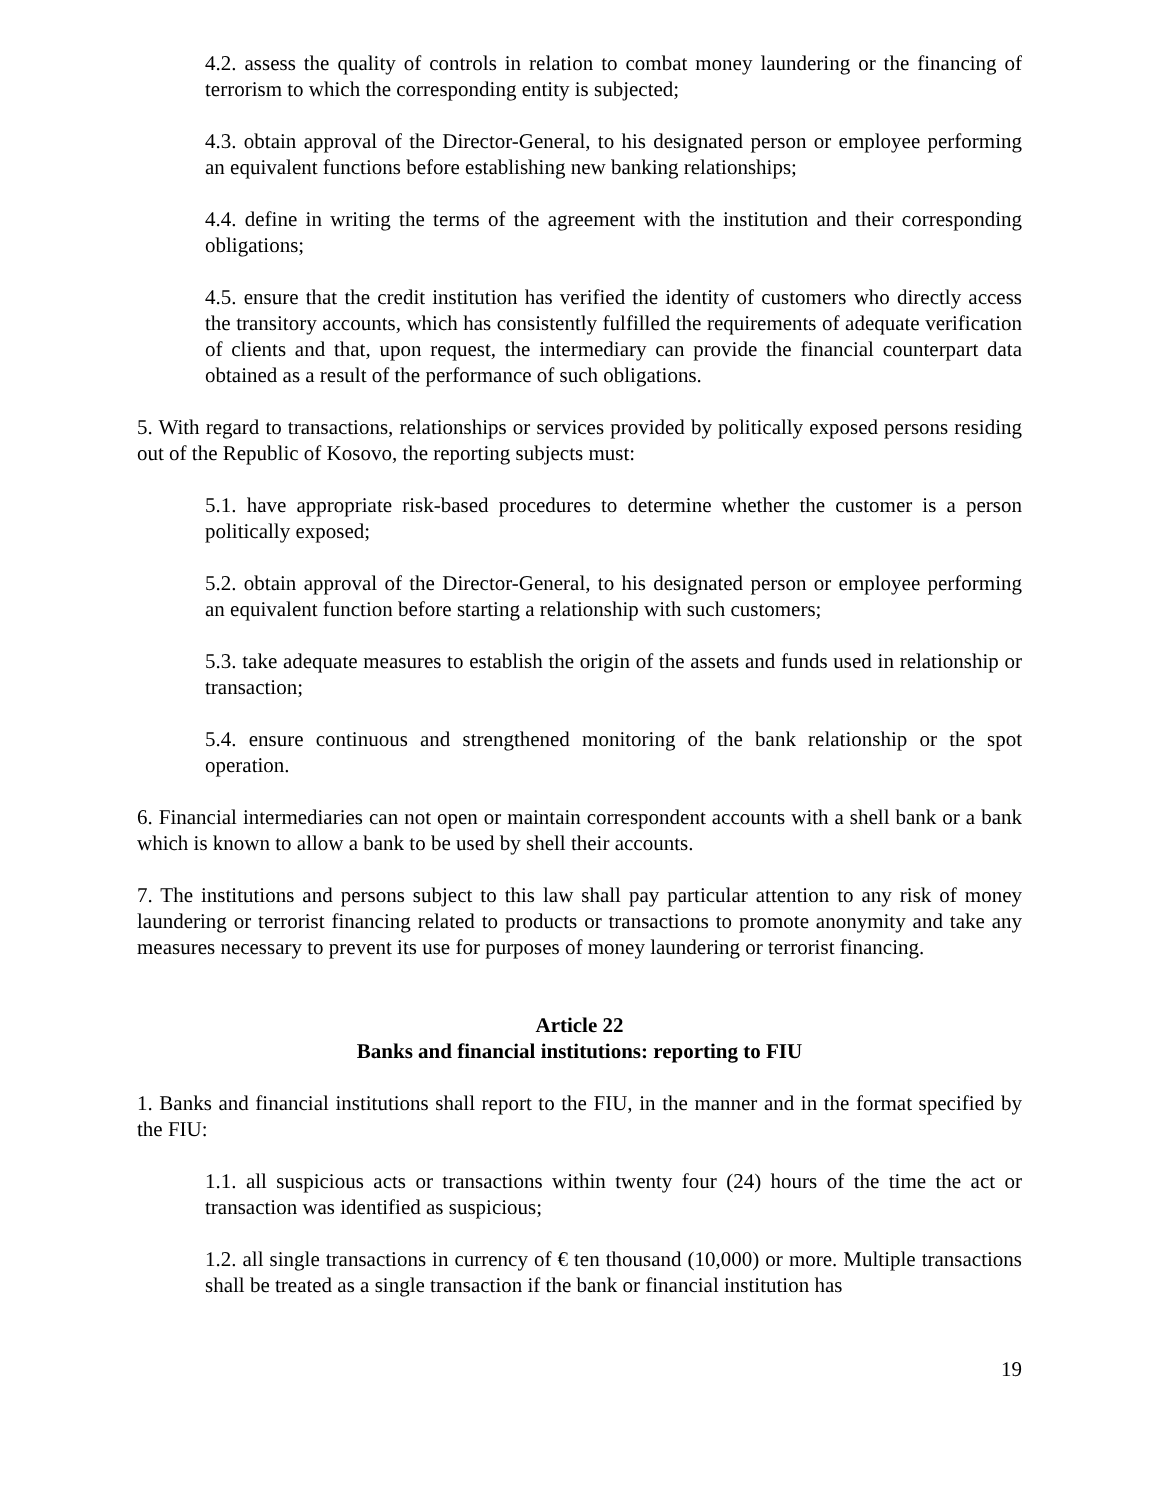4.2. assess the quality of controls in relation to combat money laundering or the financing of terrorism to which the corresponding entity is subjected;
4.3. obtain approval of the Director-General, to his designated person or employee performing an equivalent functions before establishing new banking relationships;
4.4. define in writing the terms of the agreement with the institution and their corresponding obligations;
4.5. ensure that the credit institution has verified the identity of customers who directly access the transitory accounts, which has consistently fulfilled the requirements of adequate verification of clients and that, upon request, the intermediary can provide the financial counterpart data obtained as a result of the performance of such obligations.
5. With regard to transactions, relationships or services provided by politically exposed persons residing out of the Republic of Kosovo, the reporting subjects must:
5.1. have appropriate risk-based procedures to determine whether the customer is a person politically exposed;
5.2. obtain approval of the Director-General, to his designated person or employee performing an equivalent function before starting a relationship with such customers;
5.3. take adequate measures to establish the origin of the assets and funds used in relationship or transaction;
5.4. ensure continuous and strengthened monitoring of the bank relationship or the spot operation.
6. Financial intermediaries can not open or maintain correspondent accounts with a shell bank or a bank which is known to allow a bank to be used by shell their accounts.
7. The institutions and persons subject to this law shall pay particular attention to any risk of money laundering or terrorist financing related to products or transactions to promote anonymity and take any measures necessary to prevent its use for purposes of money laundering or terrorist financing.
Article 22
Banks and financial institutions: reporting to FIU
1. Banks and financial institutions shall report to the FIU, in the manner and in the format specified by the FIU:
1.1. all suspicious acts or transactions within twenty four (24) hours of the time the act or transaction was identified as suspicious;
1.2. all single transactions in currency of € ten thousand (10,000) or more. Multiple transactions shall be treated as a single transaction if the bank or financial institution has
19